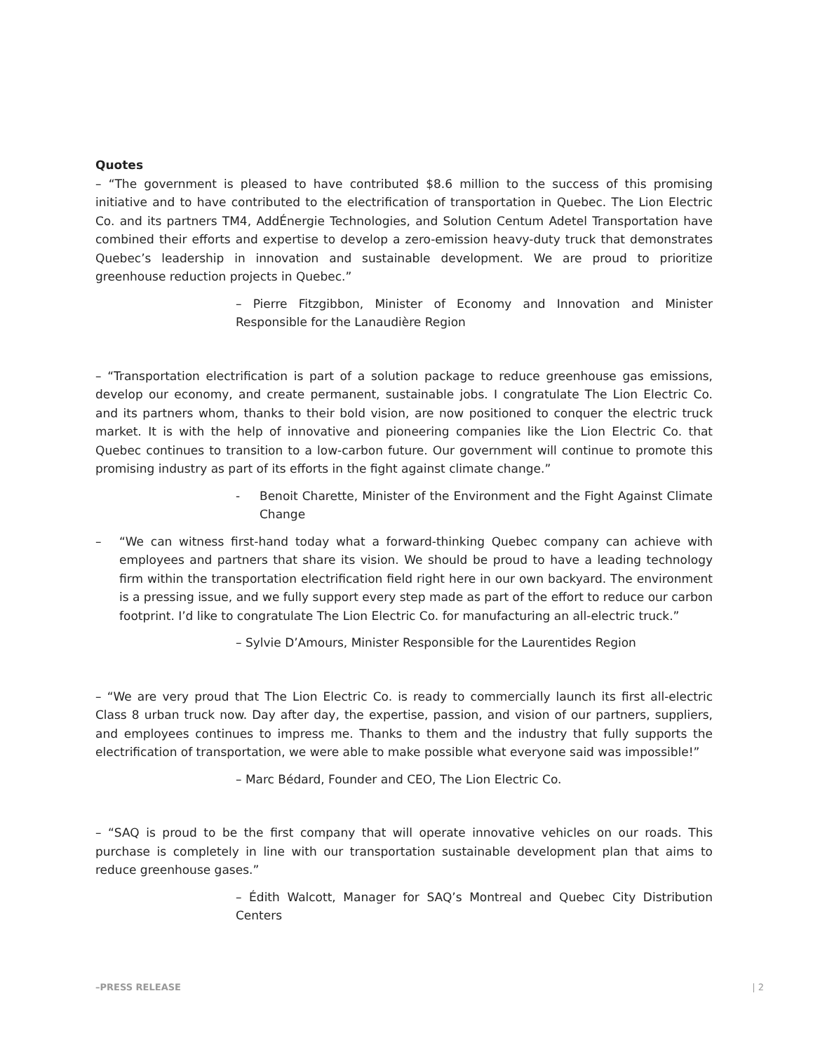Quotes
– “The government is pleased to have contributed $8.6 million to the success of this promising initiative and to have contributed to the electrification of transportation in Quebec. The Lion Electric Co. and its partners TM4, AddÉnergie Technologies, and Solution Centum Adetel Transportation have combined their efforts and expertise to develop a zero-emission heavy-duty truck that demonstrates Quebec’s leadership in innovation and sustainable development. We are proud to prioritize greenhouse reduction projects in Quebec.”
– Pierre Fitzgibbon, Minister of Economy and Innovation and Minister Responsible for the Lanaudière Region
– “Transportation electrification is part of a solution package to reduce greenhouse gas emissions, develop our economy, and create permanent, sustainable jobs. I congratulate The Lion Electric Co. and its partners whom, thanks to their bold vision, are now positioned to conquer the electric truck market. It is with the help of innovative and pioneering companies like the Lion Electric Co. that Quebec continues to transition to a low-carbon future. Our government will continue to promote this promising industry as part of its efforts in the fight against climate change.”
- Benoit Charette, Minister of the Environment and the Fight Against Climate Change
– “We can witness first-hand today what a forward-thinking Quebec company can achieve with employees and partners that share its vision. We should be proud to have a leading technology firm within the transportation electrification field right here in our own backyard. The environment is a pressing issue, and we fully support every step made as part of the effort to reduce our carbon footprint. I’d like to congratulate The Lion Electric Co. for manufacturing an all-electric truck.”
– Sylvie D’Amours, Minister Responsible for the Laurentides Region
– “We are very proud that The Lion Electric Co. is ready to commercially launch its first all-electric Class 8 urban truck now. Day after day, the expertise, passion, and vision of our partners, suppliers, and employees continues to impress me. Thanks to them and the industry that fully supports the electrification of transportation, we were able to make possible what everyone said was impossible!”
– Marc Bédard, Founder and CEO, The Lion Electric Co.
– “SAQ is proud to be the first company that will operate innovative vehicles on our roads. This purchase is completely in line with our transportation sustainable development plan that aims to reduce greenhouse gases.”
– Édith Walcott, Manager for SAQ’s Montreal and Quebec City Distribution Centers
–PRESS RELEASE | 2